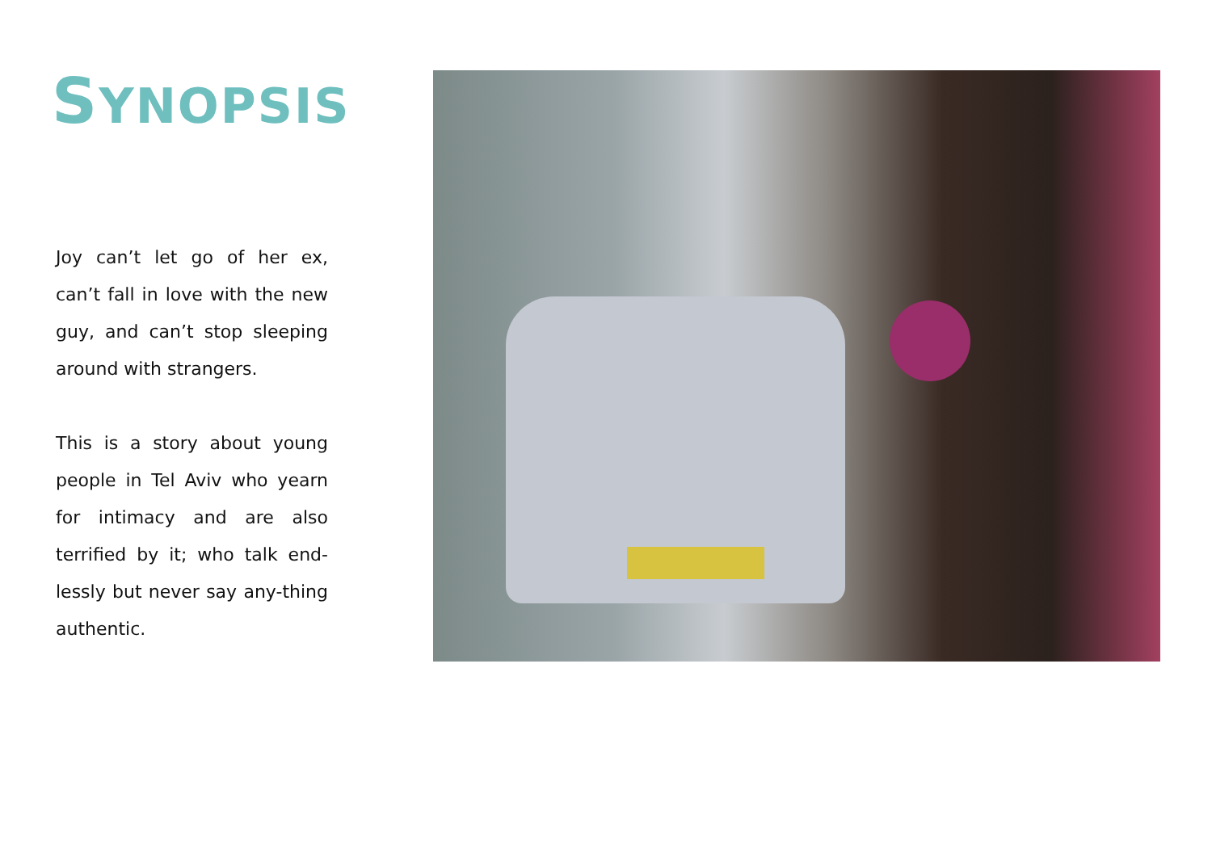SYNOPSIS
Joy can’t let go of her ex, can’t fall in love with the new guy, and can’t stop sleeping around with strangers.
This is a story about young people in Tel Aviv who yearn for intimacy and are also terrified by it; who talk end-lessly but never say any-thing authentic.